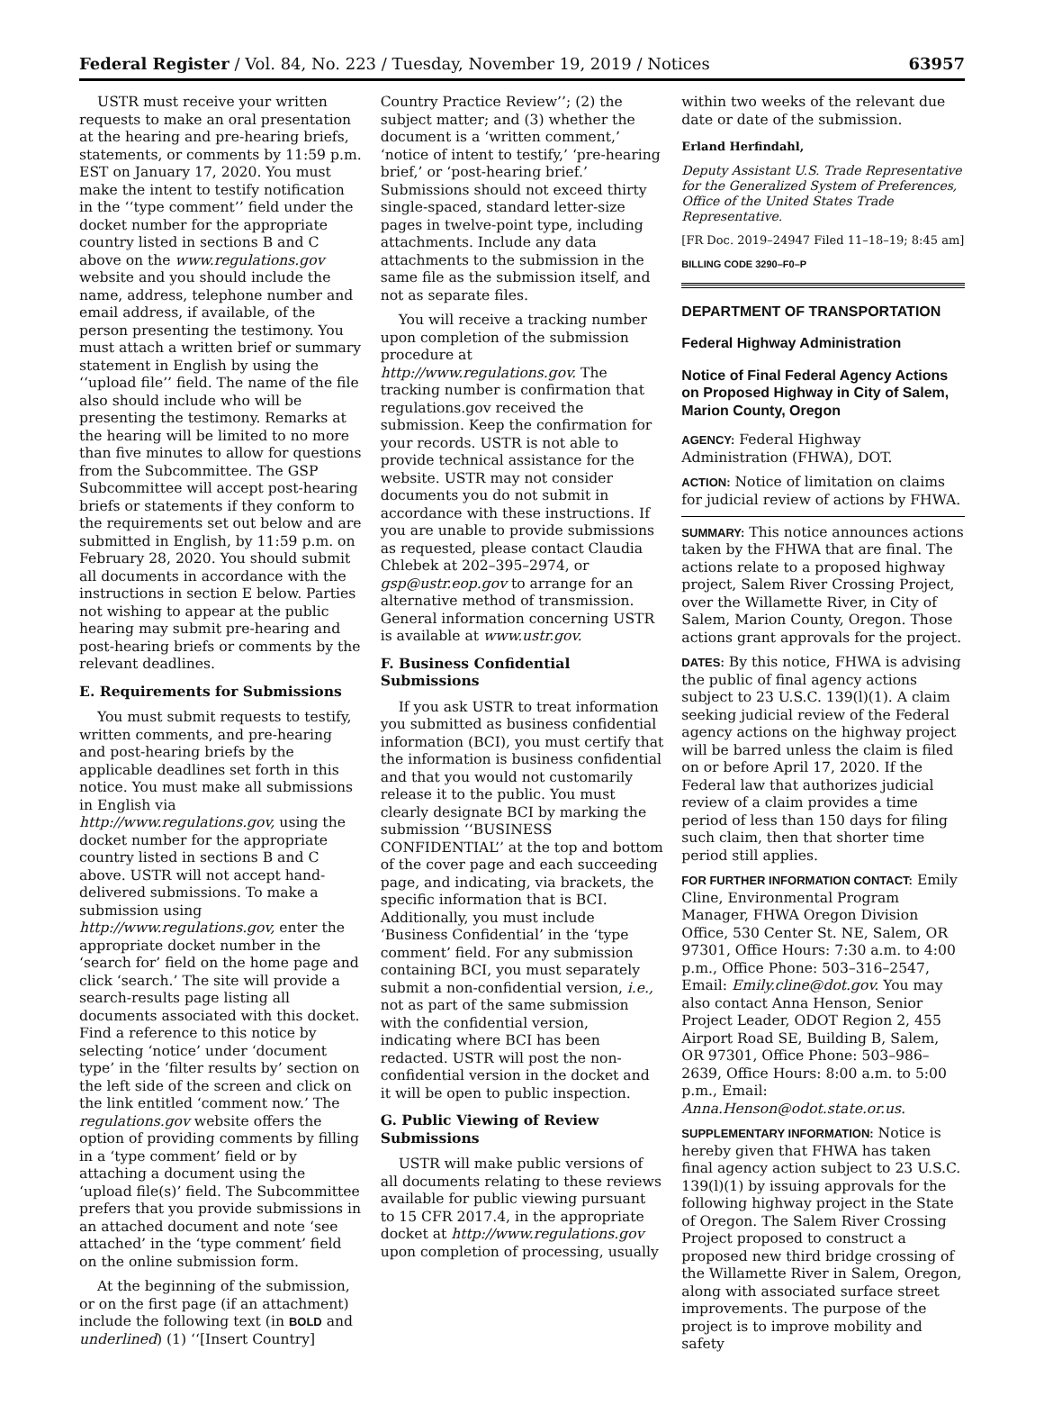Federal Register / Vol. 84, No. 223 / Tuesday, November 19, 2019 / Notices 63957
USTR must receive your written requests to make an oral presentation at the hearing and pre-hearing briefs, statements, or comments by 11:59 p.m. EST on January 17, 2020. You must make the intent to testify notification in the ‘‘type comment’’ field under the docket number for the appropriate country listed in sections B and C above on the www.regulations.gov website and you should include the name, address, telephone number and email address, if available, of the person presenting the testimony. You must attach a written brief or summary statement in English by using the ‘‘upload file’’ field. The name of the file also should include who will be presenting the testimony. Remarks at the hearing will be limited to no more than five minutes to allow for questions from the Subcommittee. The GSP Subcommittee will accept post-hearing briefs or statements if they conform to the requirements set out below and are submitted in English, by 11:59 p.m. on February 28, 2020. You should submit all documents in accordance with the instructions in section E below. Parties not wishing to appear at the public hearing may submit pre-hearing and post-hearing briefs or comments by the relevant deadlines.
E. Requirements for Submissions
You must submit requests to testify, written comments, and pre-hearing and post-hearing briefs by the applicable deadlines set forth in this notice. You must make all submissions in English via http://www.regulations.gov, using the docket number for the appropriate country listed in sections B and C above. USTR will not accept hand-delivered submissions. To make a submission using http://www.regulations.gov, enter the appropriate docket number in the ‘search for’ field on the home page and click ‘search.’ The site will provide a search-results page listing all documents associated with this docket. Find a reference to this notice by selecting ‘notice’ under ‘document type’ in the ‘filter results by’ section on the left side of the screen and click on the link entitled ‘comment now.’ The regulations.gov website offers the option of providing comments by filling in a ‘type comment’ field or by attaching a document using the ‘upload file(s)’ field. The Subcommittee prefers that you provide submissions in an attached document and note ‘see attached’ in the ‘type comment’ field on the online submission form.
At the beginning of the submission, or on the first page (if an attachment) include the following text (in BOLD and underlined) (1) ‘‘[Insert Country]
Country Practice Review’’; (2) the subject matter; and (3) whether the document is a ‘written comment,’ ‘notice of intent to testify,’ ‘pre-hearing brief,’ or ‘post-hearing brief.’ Submissions should not exceed thirty single-spaced, standard letter-size pages in twelve-point type, including attachments. Include any data attachments to the submission in the same file as the submission itself, and not as separate files.
You will receive a tracking number upon completion of the submission procedure at http://www.regulations.gov. The tracking number is confirmation that regulations.gov received the submission. Keep the confirmation for your records. USTR is not able to provide technical assistance for the website. USTR may not consider documents you do not submit in accordance with these instructions. If you are unable to provide submissions as requested, please contact Claudia Chlebek at 202–395–2974, or gsp@ustr.eop.gov to arrange for an alternative method of transmission. General information concerning USTR is available at www.ustr.gov.
F. Business Confidential Submissions
If you ask USTR to treat information you submitted as business confidential information (BCI), you must certify that the information is business confidential and that you would not customarily release it to the public. You must clearly designate BCI by marking the submission ‘‘BUSINESS CONFIDENTIAL’’ at the top and bottom of the cover page and each succeeding page, and indicating, via brackets, the specific information that is BCI. Additionally, you must include ‘Business Confidential’ in the ‘type comment’ field. For any submission containing BCI, you must separately submit a non-confidential version, i.e., not as part of the same submission with the confidential version, indicating where BCI has been redacted. USTR will post the non-confidential version in the docket and it will be open to public inspection.
G. Public Viewing of Review Submissions
USTR will make public versions of all documents relating to these reviews available for public viewing pursuant to 15 CFR 2017.4, in the appropriate docket at http://www.regulations.gov upon completion of processing, usually
within two weeks of the relevant due date or date of the submission.
Erland Herfindahl,
Deputy Assistant U.S. Trade Representative for the Generalized System of Preferences, Office of the United States Trade Representative.
[FR Doc. 2019–24947 Filed 11–18–19; 8:45 am]
BILLING CODE 3290–F0–P
DEPARTMENT OF TRANSPORTATION
Federal Highway Administration
Notice of Final Federal Agency Actions on Proposed Highway in City of Salem, Marion County, Oregon
AGENCY: Federal Highway Administration (FHWA), DOT.
ACTION: Notice of limitation on claims for judicial review of actions by FHWA.
SUMMARY: This notice announces actions taken by the FHWA that are final. The actions relate to a proposed highway project, Salem River Crossing Project, over the Willamette River, in City of Salem, Marion County, Oregon. Those actions grant approvals for the project.
DATES: By this notice, FHWA is advising the public of final agency actions subject to 23 U.S.C. 139(l)(1). A claim seeking judicial review of the Federal agency actions on the highway project will be barred unless the claim is filed on or before April 17, 2020. If the Federal law that authorizes judicial review of a claim provides a time period of less than 150 days for filing such claim, then that shorter time period still applies.
FOR FURTHER INFORMATION CONTACT: Emily Cline, Environmental Program Manager, FHWA Oregon Division Office, 530 Center St. NE, Salem, OR 97301, Office Hours: 7:30 a.m. to 4:00 p.m., Office Phone: 503–316–2547, Email: Emily.cline@dot.gov. You may also contact Anna Henson, Senior Project Leader, ODOT Region 2, 455 Airport Road SE, Building B, Salem, OR 97301, Office Phone: 503–986–2639, Office Hours: 8:00 a.m. to 5:00 p.m., Email: Anna.Henson@odot.state.or.us.
SUPPLEMENTARY INFORMATION: Notice is hereby given that FHWA has taken final agency action subject to 23 U.S.C. 139(l)(1) by issuing approvals for the following highway project in the State of Oregon. The Salem River Crossing Project proposed to construct a proposed new third bridge crossing of the Willamette River in Salem, Oregon, along with associated surface street improvements. The purpose of the project is to improve mobility and safety